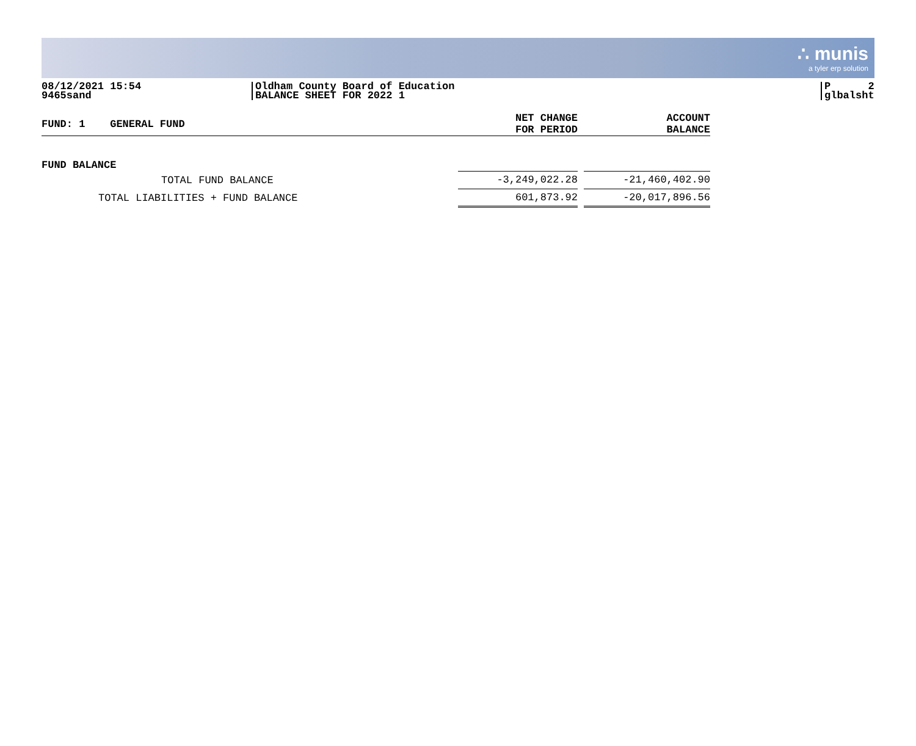∴ munis
a tyler erp solution
08/12/2021 15:54
9465sand
Oldham County Board of Education
BALANCE SHEET FOR 2022 1
P 2
glbalsht
| FUND: 1 GENERAL FUND | NET CHANGE FOR PERIOD | | ACCOUNT BALANCE |
| --- | --- | --- | --- |
| FUND BALANCE | | | |
| TOTAL FUND BALANCE | -3,249,022.28 | | -21,460,402.90 |
| TOTAL LIABILITIES + FUND BALANCE | 601,873.92 | | -20,017,896.56 |